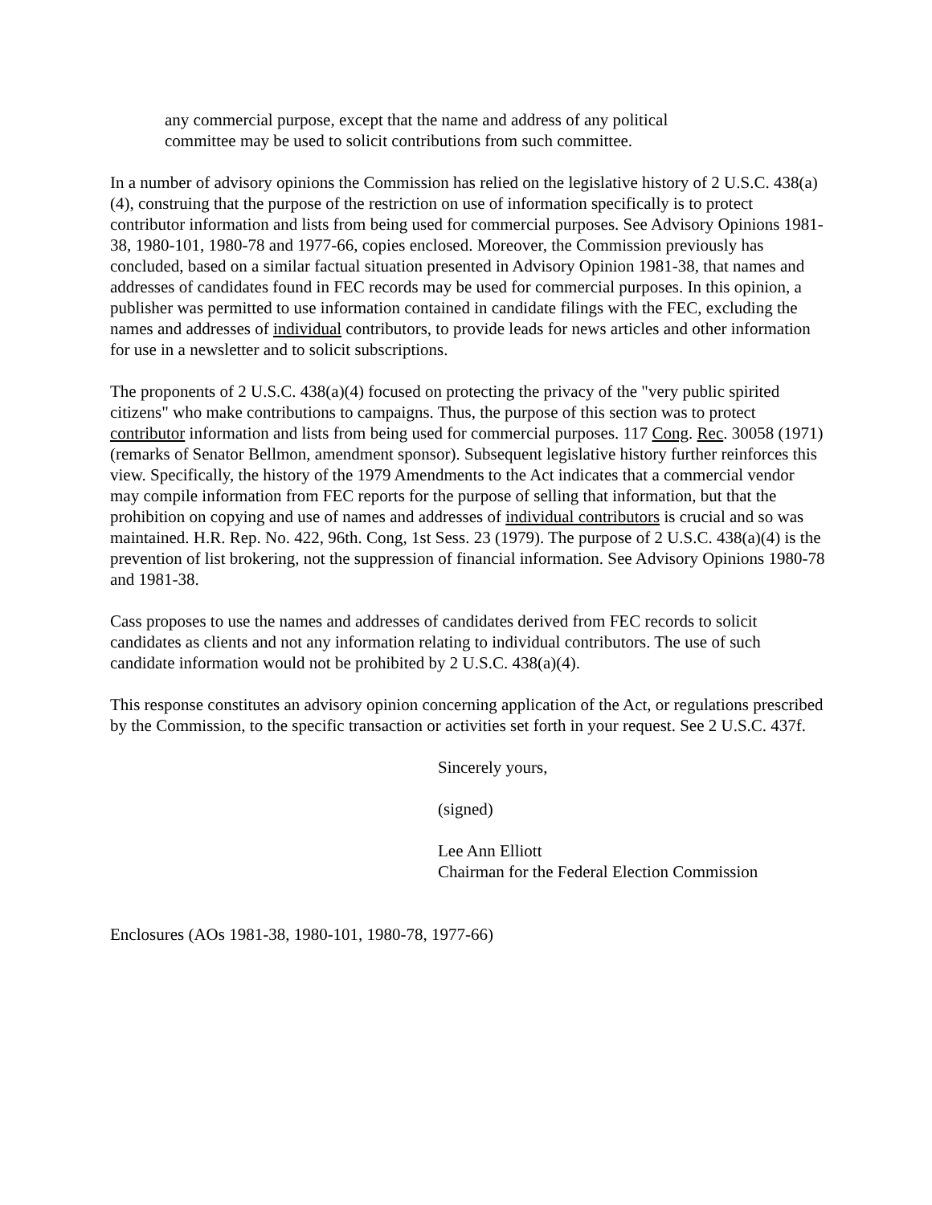any commercial purpose, except that the name and address of any political
committee may be used to solicit contributions from such committee.
In a number of advisory opinions the Commission has relied on the legislative history of 2 U.S.C. 438(a)(4), construing that the purpose of the restriction on use of information specifically is to protect contributor information and lists from being used for commercial purposes. See Advisory Opinions 1981-38, 1980-101, 1980-78 and 1977-66, copies enclosed. Moreover, the Commission previously has concluded, based on a similar factual situation presented in Advisory Opinion 1981-38, that names and addresses of candidates found in FEC records may be used for commercial purposes. In this opinion, a publisher was permitted to use information contained in candidate filings with the FEC, excluding the names and addresses of individual contributors, to provide leads for news articles and other information for use in a newsletter and to solicit subscriptions.
The proponents of 2 U.S.C. 438(a)(4) focused on protecting the privacy of the "very public spirited citizens" who make contributions to campaigns. Thus, the purpose of this section was to protect contributor information and lists from being used for commercial purposes. 117 Cong. Rec. 30058 (1971) (remarks of Senator Bellmon, amendment sponsor). Subsequent legislative history further reinforces this view. Specifically, the history of the 1979 Amendments to the Act indicates that a commercial vendor may compile information from FEC reports for the purpose of selling that information, but that the prohibition on copying and use of names and addresses of individual contributors is crucial and so was maintained. H.R. Rep. No. 422, 96th. Cong, 1st Sess. 23 (1979). The purpose of 2 U.S.C. 438(a)(4) is the prevention of list brokering, not the suppression of financial information. See Advisory Opinions 1980-78 and 1981-38.
Cass proposes to use the names and addresses of candidates derived from FEC records to solicit candidates as clients and not any information relating to individual contributors. The use of such candidate information would not be prohibited by 2 U.S.C. 438(a)(4).
This response constitutes an advisory opinion concerning application of the Act, or regulations prescribed by the Commission, to the specific transaction or activities set forth in your request. See 2 U.S.C. 437f.
Sincerely yours,
(signed)
Lee Ann Elliott
Chairman for the Federal Election Commission
Enclosures (AOs 1981-38, 1980-101, 1980-78, 1977-66)